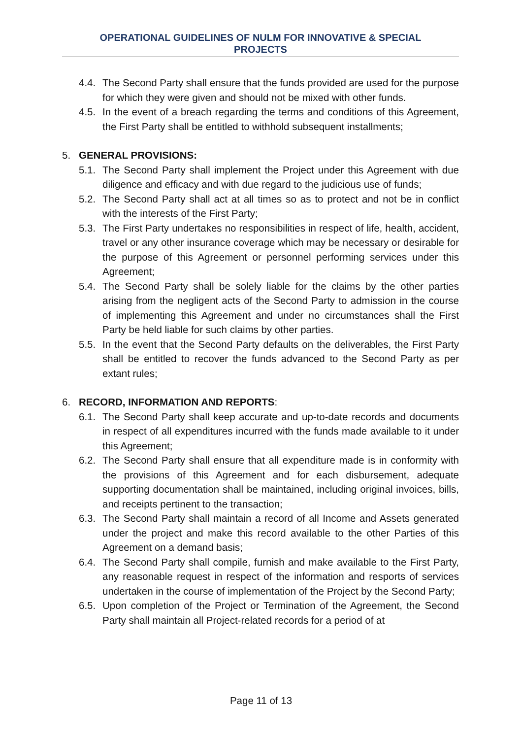OPERATIONAL GUIDELINES OF NULM FOR INNOVATIVE & SPECIAL
PROJECTS
4.4. The Second Party shall ensure that the funds provided are used for the purpose for which they were given and should not be mixed with other funds.
4.5. In the event of a breach regarding the terms and conditions of this Agreement, the First Party shall be entitled to withhold subsequent installments;
5. GENERAL PROVISIONS:
5.1. The Second Party shall implement the Project under this Agreement with due diligence and efficacy and with due regard to the judicious use of funds;
5.2. The Second Party shall act at all times so as to protect and not be in conflict with the interests of the First Party;
5.3. The First Party undertakes no responsibilities in respect of life, health, accident, travel or any other insurance coverage which may be necessary or desirable for the purpose of this Agreement or personnel performing services under this Agreement;
5.4. The Second Party shall be solely liable for the claims by the other parties arising from the negligent acts of the Second Party to admission in the course of implementing this Agreement and under no circumstances shall the First Party be held liable for such claims by other parties.
5.5. In the event that the Second Party defaults on the deliverables, the First Party shall be entitled to recover the funds advanced to the Second Party as per extant rules;
6. RECORD, INFORMATION AND REPORTS:
6.1. The Second Party shall keep accurate and up-to-date records and documents in respect of all expenditures incurred with the funds made available to it under this Agreement;
6.2. The Second Party shall ensure that all expenditure made is in conformity with the provisions of this Agreement and for each disbursement, adequate supporting documentation shall be maintained, including original invoices, bills, and receipts pertinent to the transaction;
6.3. The Second Party shall maintain a record of all Income and Assets generated under the project and make this record available to the other Parties of this Agreement on a demand basis;
6.4. The Second Party shall compile, furnish and make available to the First Party, any reasonable request in respect of the information and resports of services undertaken in the course of implementation of the Project by the Second Party;
6.5. Upon completion of the Project or Termination of the Agreement, the Second Party shall maintain all Project-related records for a period of at
Page 11 of 13